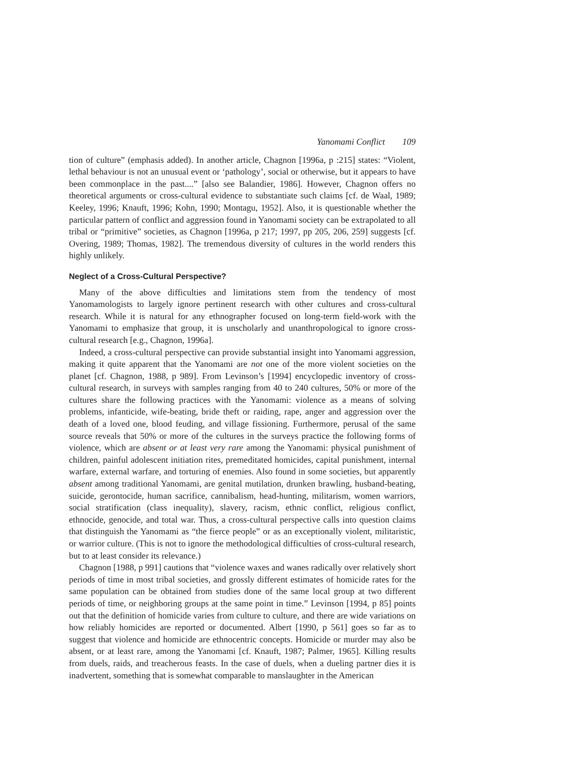Yanomami Conflict 109
tion of culture” (emphasis added). In another article, Chagnon [1996a, p :215] states: “Violent, lethal behaviour is not an unusual event or ‘pathology’, social or otherwise, but it appears to have been commonplace in the past....” [also see Balandier, 1986]. However, Chagnon offers no theoretical arguments or cross-cultural evidence to substantiate such claims [cf. de Waal, 1989; Keeley, 1996; Knauft, 1996; Kohn, 1990; Montagu, 1952]. Also, it is questionable whether the particular pattern of conflict and aggression found in Yanomami society can be extrapolated to all tribal or “primitive” societies, as Chagnon [1996a, p 217; 1997, pp 205, 206, 259] suggests [cf. Overing, 1989; Thomas, 1982]. The tremendous diversity of cultures in the world renders this highly unlikely.
Neglect of a Cross-Cultural Perspective?
Many of the above difficulties and limitations stem from the tendency of most Yanomamologists to largely ignore pertinent research with other cultures and cross-cultural research. While it is natural for any ethnographer focused on long-term field-work with the Yanomami to emphasize that group, it is unscholarly and unanthropological to ignore cross-cultural research [e.g., Chagnon, 1996a].
Indeed, a cross-cultural perspective can provide substantial insight into Yanomami aggression, making it quite apparent that the Yanomami are not one of the more violent societies on the planet [cf. Chagnon, 1988, p 989]. From Levinson’s [1994] encyclopedic inventory of cross-cultural research, in surveys with samples ranging from 40 to 240 cultures, 50% or more of the cultures share the following practices with the Yanomami: violence as a means of solving problems, infanticide, wife-beating, bride theft or raiding, rape, anger and aggression over the death of a loved one, blood feuding, and village fissioning. Furthermore, perusal of the same source reveals that 50% or more of the cultures in the surveys practice the following forms of violence, which are absent or at least very rare among the Yanomami: physical punishment of children, painful adolescent initiation rites, premeditated homicides, capital punishment, internal warfare, external warfare, and torturing of enemies. Also found in some societies, but apparently absent among traditional Yanomami, are genital mutilation, drunken brawling, husband-beating, suicide, gerontocide, human sacrifice, cannibalism, head-hunting, militarism, women warriors, social stratification (class inequality), slavery, racism, ethnic conflict, religious conflict, ethnocide, genocide, and total war. Thus, a cross-cultural perspective calls into question claims that distinguish the Yanomami as “the fierce people” or as an exceptionally violent, militaristic, or warrior culture. (This is not to ignore the methodological difficulties of cross-cultural research, but to at least consider its relevance.)
Chagnon [1988, p 991] cautions that “violence waxes and wanes radically over relatively short periods of time in most tribal societies, and grossly different estimates of homicide rates for the same population can be obtained from studies done of the same local group at two different periods of time, or neighboring groups at the same point in time.” Levinson [1994, p 85] points out that the definition of homicide varies from culture to culture, and there are wide variations on how reliably homicides are reported or documented. Albert [1990, p 561] goes so far as to suggest that violence and homicide are ethnocentric concepts. Homicide or murder may also be absent, or at least rare, among the Yanomami [cf. Knauft, 1987; Palmer, 1965]. Killing results from duels, raids, and treacherous feasts. In the case of duels, when a dueling partner dies it is inadvertent, something that is somewhat comparable to manslaughter in the American